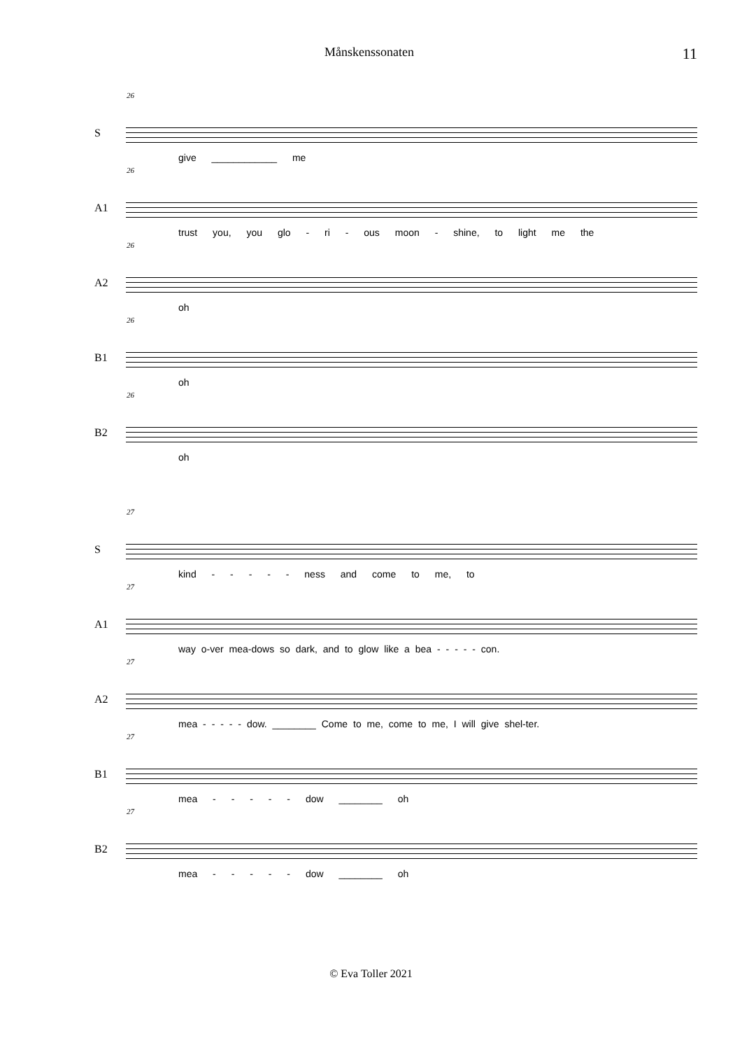Månskenssonaten
11
26
S
give ____________ me
26
A1
trust you, you glo - ri - ous moon - shine, to light me the
26
A2
oh
26
B1
oh
26
B2
oh
27
S
kind - - - - - ness and come to me, to
27
A1
way o-ver mea-dows so dark, and to glow like a bea - - - - - con.
27
A2
mea - - - - - dow. ________ Come to me, come to me, I will give shel-ter.
27
B1
mea - - - - - dow ________ oh
27
B2
mea - - - - - dow ________ oh
© Eva Toller 2021